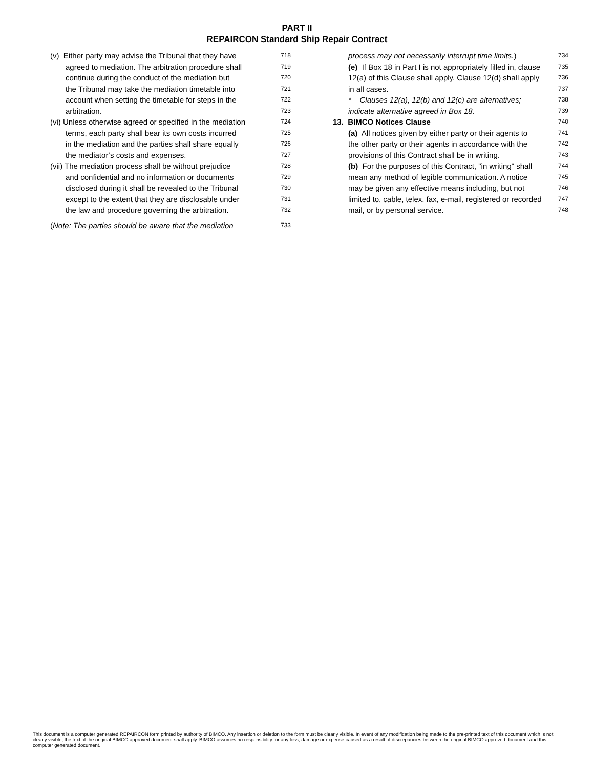PART II
REPAIRCON Standard Ship Repair Contract
(v) Either party may advise the Tribunal that they have 718
agreed to mediation. The arbitration procedure shall 719
continue during the conduct of the mediation but 720
the Tribunal may take the mediation timetable into 721
account when setting the timetable for steps in the 722
arbitration. 723
(vi) Unless otherwise agreed or specified in the mediation 724
terms, each party shall bear its own costs incurred 725
in the mediation and the parties shall share equally 726
the mediator’s costs and expenses. 727
(vii) The mediation process shall be without prejudice 728
and confidential and no information or documents 729
disclosed during it shall be revealed to the Tribunal 730
except to the extent that they are disclosable under 731
the law and procedure governing the arbitration. 732
(Note: The parties should be aware that the mediation 733
process may not necessarily interrupt time limits.) 734
(e) If Box 18 in Part I is not appropriately filled in, clause 735
12(a) of this Clause shall apply. Clause 12(d) shall apply 736
in all cases. 737
* Clauses 12(a), 12(b) and 12(c) are alternatives; 738
indicate alternative agreed in Box 18. 739
13. BIMCO Notices Clause 740
(a) All notices given by either party or their agents to 741
the other party or their agents in accordance with the 742
provisions of this Contract shall be in writing. 743
(b) For the purposes of this Contract, "in writing" shall 744
mean any method of legible communication. A notice 745
may be given any effective means including, but not 746
limited to, cable, telex, fax, e-mail, registered or recorded 747
mail, or by personal service. 748
This document is a computer generated REPAIRCON form printed by authority of BIMCO. Any insertion or deletion to the form must be clearly visible. In event of any modification being made to the pre-printed text of this document which is not clearly visible, the text of the original BIMCO approved document shall apply. BIMCO assumes no responsibility for any loss, damage or expense caused as a result of discrepancies between the original BIMCO approved document and this computer generated document.